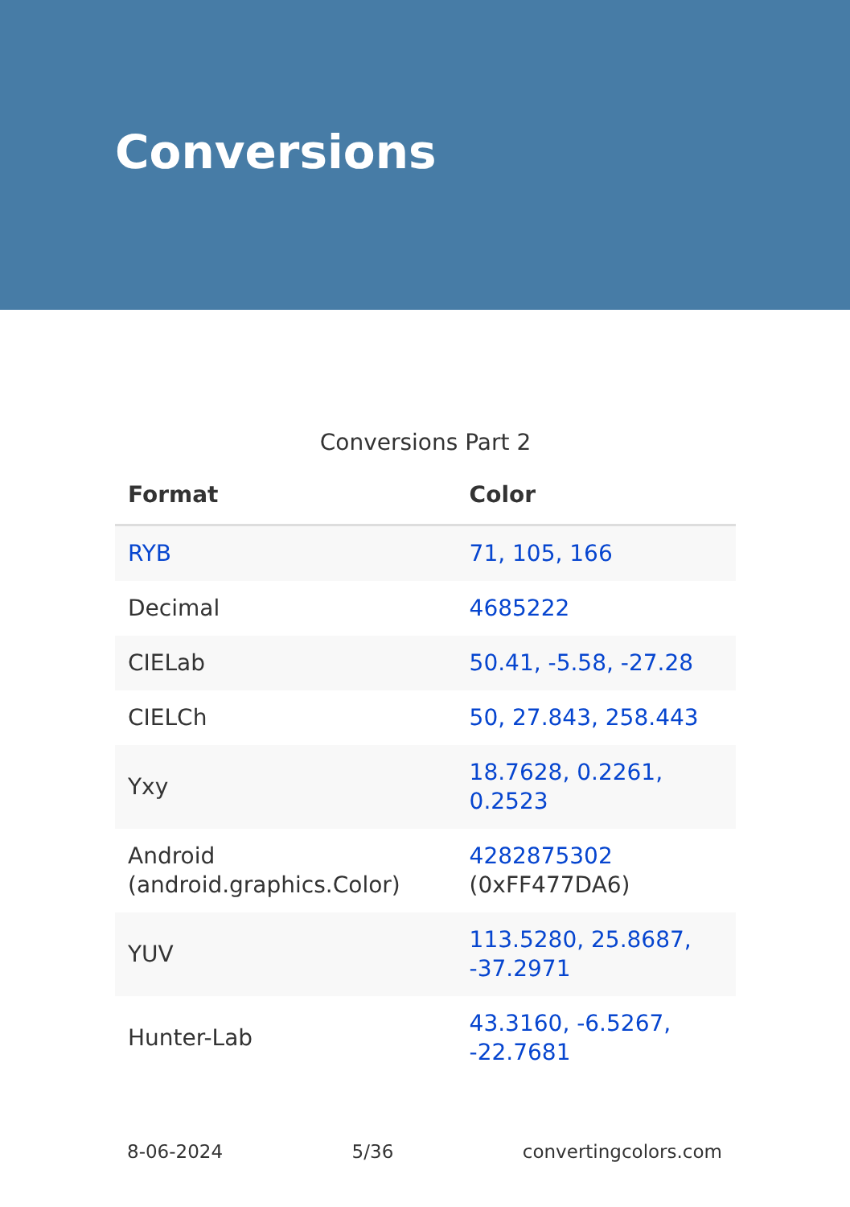Conversions
Conversions Part 2
| Format | Color |
| --- | --- |
| RYB | 71, 105, 166 |
| Decimal | 4685222 |
| CIELab | 50.41, -5.58, -27.28 |
| CIELCh | 50, 27.843, 258.443 |
| Yxy | 18.7628, 0.2261, 0.2523 |
| Android (android.graphics.Color) | 4282875302 (0xFF477DA6) |
| YUV | 113.5280, 25.8687, -37.2971 |
| Hunter-Lab | 43.3160, -6.5267, -22.7681 |
8-06-2024 5/36 convertingcolors.com